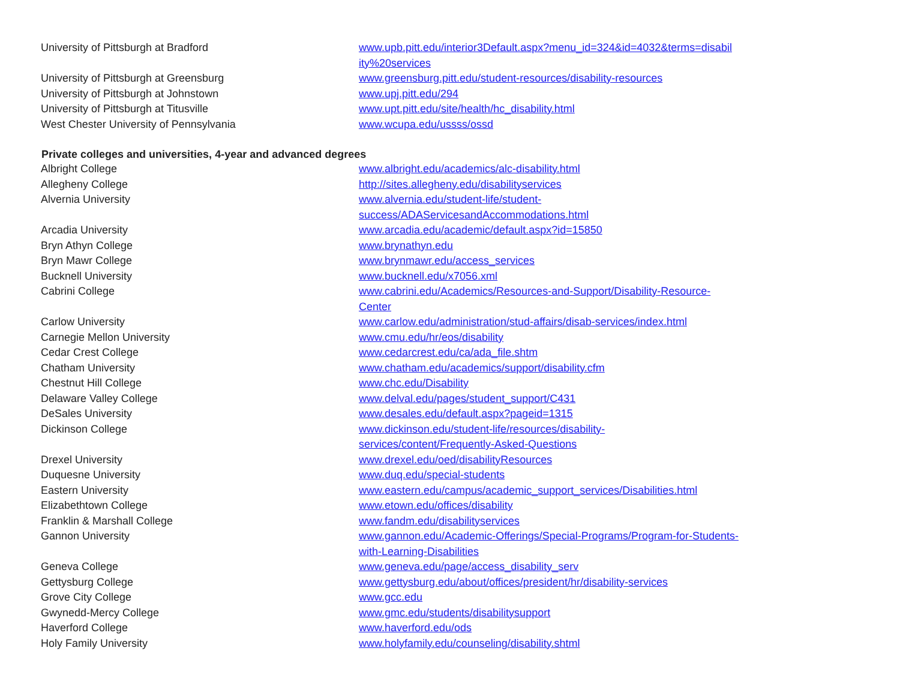| University of Pittsburgh at Bradford | www.upb.pitt.edu/interior3Default.aspx?menu_id=324&id=4032&terms=disabil ity%20services |
| University of Pittsburgh at Greensburg | www.greensburg.pitt.edu/student-resources/disability-resources |
| University of Pittsburgh at Johnstown | www.upj.pitt.edu/294 |
| University of Pittsburgh at Titusville | www.upt.pitt.edu/site/health/hc_disability.html |
| West Chester University of Pennsylvania | www.wcupa.edu/ussss/ossd |
| Private colleges and universities, 4-year and advanced degrees | |
| Albright College | www.albright.edu/academics/alc-disability.html |
| Allegheny College | http://sites.allegheny.edu/disabilityservices |
| Alvernia University | www.alvernia.edu/student-life/student- success/ADAServicesandAccommodations.html |
| Arcadia University | www.arcadia.edu/academic/default.aspx?id=15850 |
| Bryn Athyn College | www.brynathyn.edu |
| Bryn Mawr College | www.brynmawr.edu/access_services |
| Bucknell University | www.bucknell.edu/x7056.xml |
| Cabrini College | www.cabrini.edu/Academics/Resources-and-Support/Disability-Resource- Center |
| Carlow University | www.carlow.edu/administration/stud-affairs/disab-services/index.html |
| Carnegie Mellon University | www.cmu.edu/hr/eos/disability |
| Cedar Crest College | www.cedarcrest.edu/ca/ada_file.shtm |
| Chatham University | www.chatham.edu/academics/support/disability.cfm |
| Chestnut Hill College | www.chc.edu/Disability |
| Delaware Valley College | www.delval.edu/pages/student_support/C431 |
| DeSales University | www.desales.edu/default.aspx?pageid=1315 |
| Dickinson College | www.dickinson.edu/student-life/resources/disability- services/content/Frequently-Asked-Questions |
| Drexel University | www.drexel.edu/oed/disabilityResources |
| Duquesne University | www.duq.edu/special-students |
| Eastern University | www.eastern.edu/campus/academic_support_services/Disabilities.html |
| Elizabethtown College | www.etown.edu/offices/disability |
| Franklin & Marshall College | www.fandm.edu/disabilityservices |
| Gannon University | www.gannon.edu/Academic-Offerings/Special-Programs/Program-for-Students- with-Learning-Disabilities |
| Geneva College | www.geneva.edu/page/access_disability_serv |
| Gettysburg College | www.gettysburg.edu/about/offices/president/hr/disability-services |
| Grove City College | www.gcc.edu |
| Gwynedd-Mercy College | www.gmc.edu/students/disabilitysupport |
| Haverford College | www.haverford.edu/ods |
| Holy Family University | www.holyfamily.edu/counseling/disability.shtml |